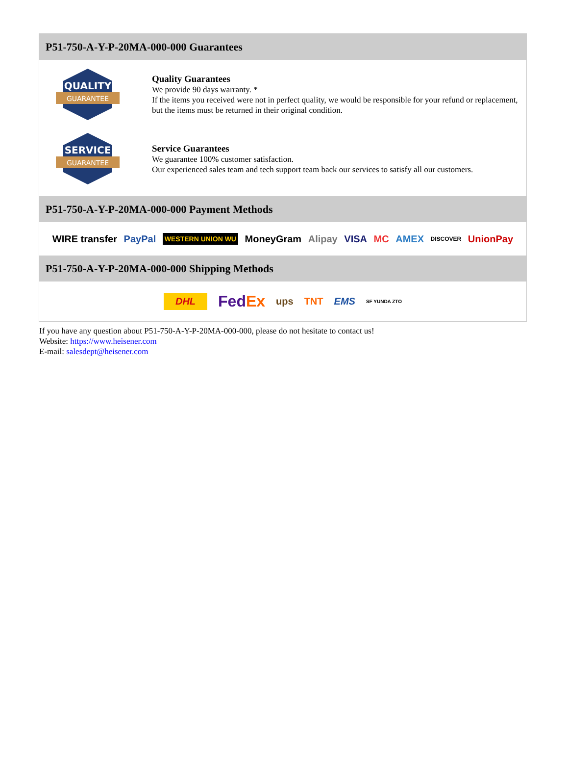P51-750-A-Y-P-20MA-000-000 Guarantees
QUALITY
GUARANTEE
Quality Guarantees
We provide 90 days warranty. *
If the items you received were not in perfect quality, we would be responsible for your refund or replacement, but the items must be returned in their original condition.
SERVICE
GUARANTEE
Service Guarantees
We guarantee 100% customer satisfaction.
Our experienced sales team and tech support team back our services to satisfy all our customers.
P51-750-A-Y-P-20MA-000-000 Payment Methods
WIRE transfer PayPal WESTERN UNION WU MoneyGram Alipay VISA MC AMEX DISCOVER UnionPay
P51-750-A-Y-P-20MA-000-000 Shipping Methods
DHL FedEx ups TNT EMS SF YUNDA ZTO
If you have any question about P51-750-A-Y-P-20MA-000-000, please do not hesitate to contact us!
Website: https://www.heisener.com
E-mail: salesdept@heisener.com